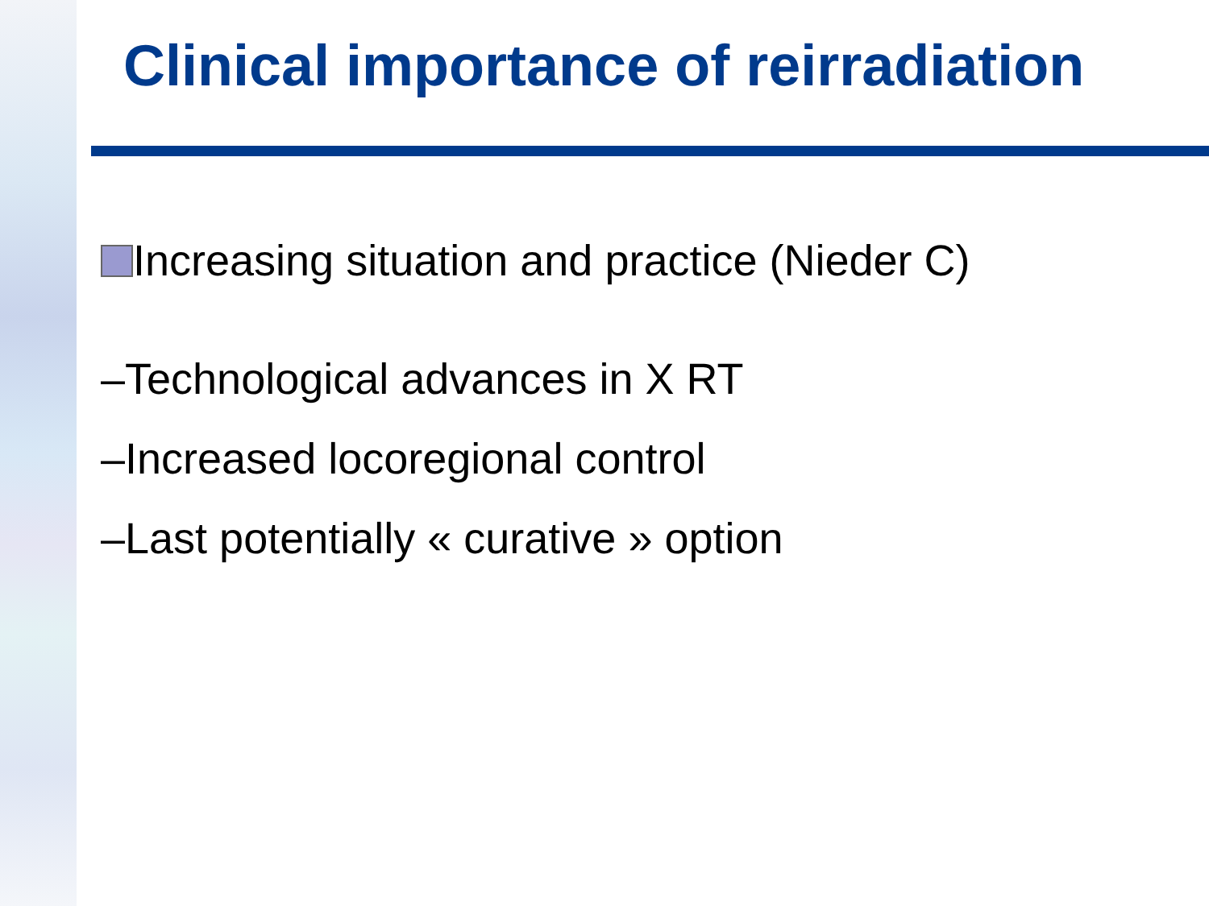Clinical importance of reirradiation
Increasing situation and practice (Nieder C)
–Technological advances in X RT
–Increased locoregional control
–Last potentially « curative » option